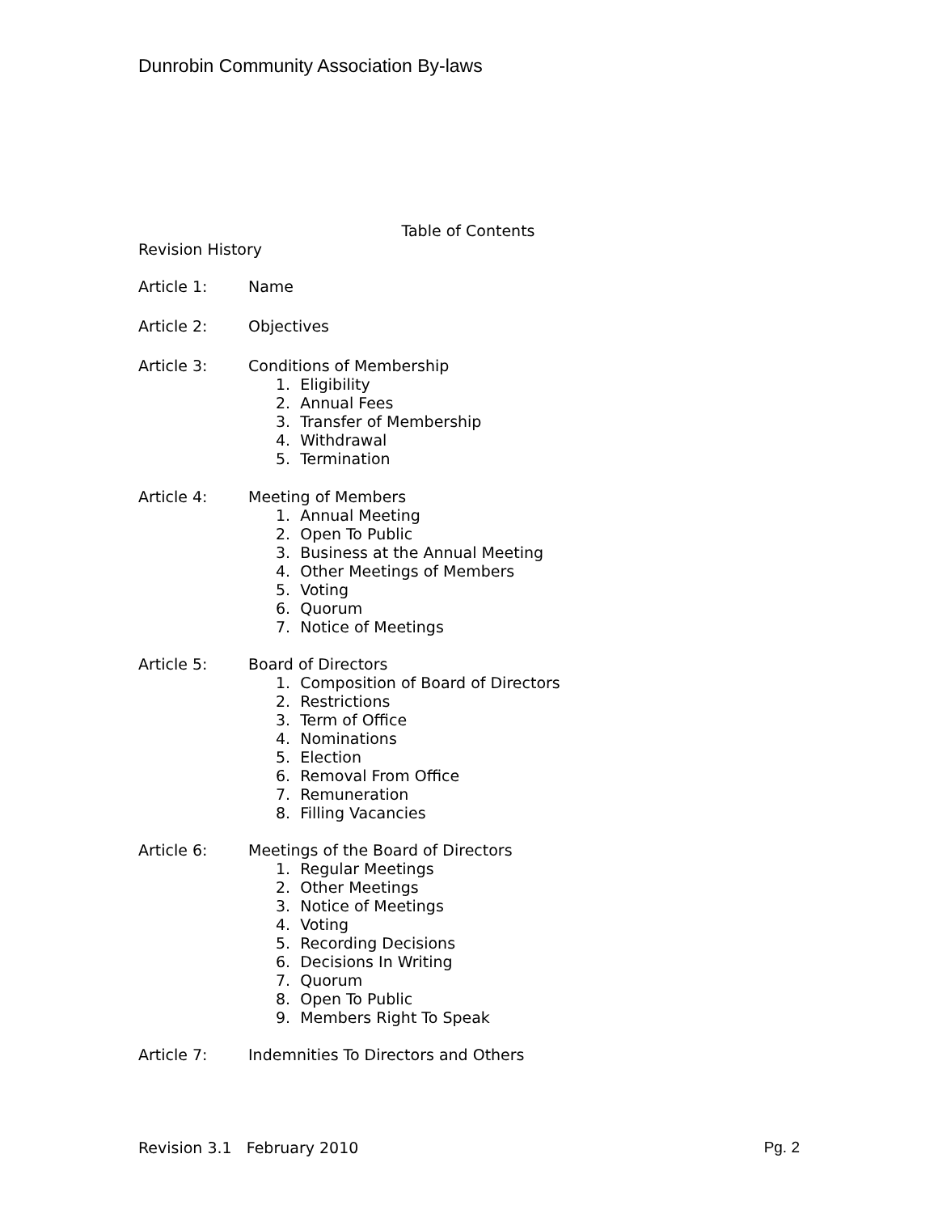Dunrobin Community Association By-laws
Table of Contents
Revision History
Article 1: Name
Article 2: Objectives
Article 3: Conditions of Membership
1. Eligibility
2. Annual Fees
3. Transfer of Membership
4. Withdrawal
5. Termination
Article 4: Meeting of Members
1. Annual Meeting
2. Open To Public
3. Business at the Annual Meeting
4. Other Meetings of Members
5. Voting
6. Quorum
7. Notice of Meetings
Article 5: Board of Directors
1. Composition of Board of Directors
2. Restrictions
3. Term of Office
4. Nominations
5. Election
6. Removal From Office
7. Remuneration
8. Filling Vacancies
Article 6: Meetings of the Board of Directors
1. Regular Meetings
2. Other Meetings
3. Notice of Meetings
4. Voting
5. Recording Decisions
6. Decisions In Writing
7. Quorum
8. Open To Public
9. Members Right To Speak
Article 7: Indemnities To Directors and Others
Revision 3.1 February 2010 Pg. 2